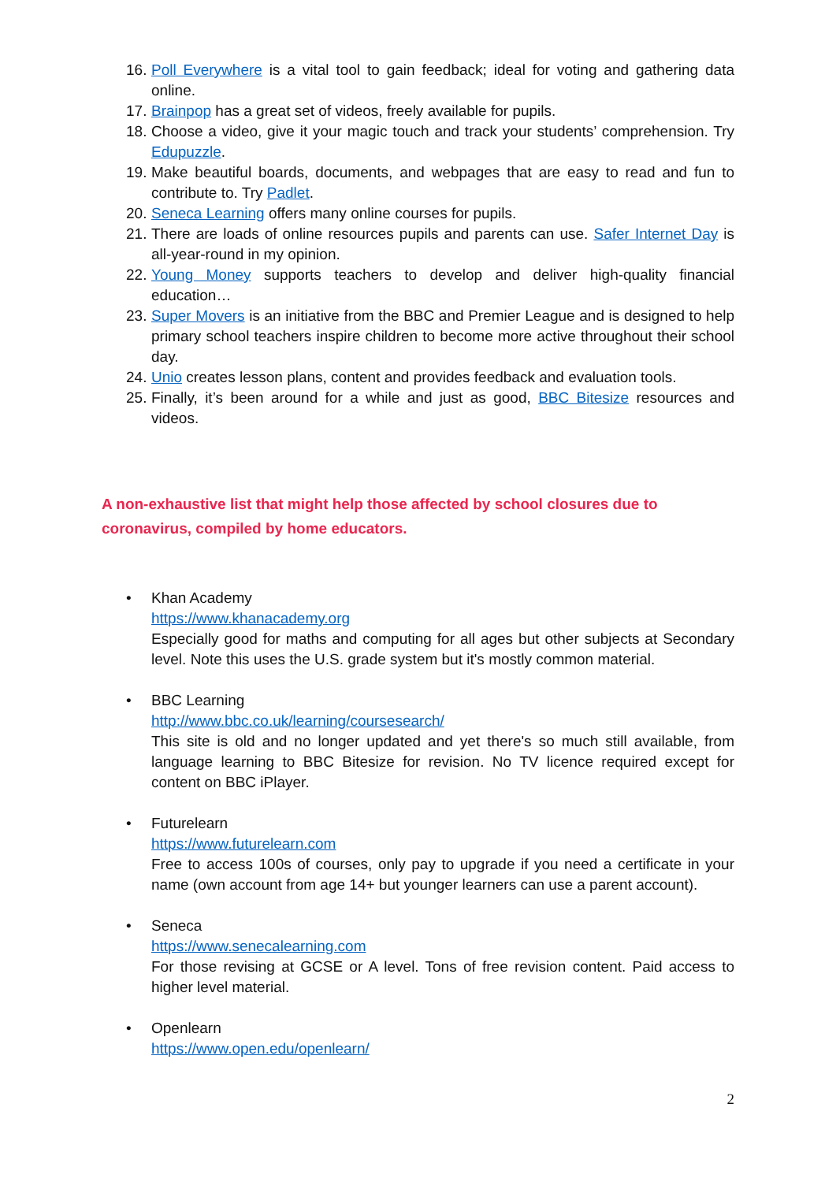16. Poll Everywhere is a vital tool to gain feedback; ideal for voting and gathering data online.
17. Brainpop has a great set of videos, freely available for pupils.
18. Choose a video, give it your magic touch and track your students’ comprehension. Try Edupuzzle.
19. Make beautiful boards, documents, and webpages that are easy to read and fun to contribute to. Try Padlet.
20. Seneca Learning offers many online courses for pupils.
21. There are loads of online resources pupils and parents can use. Safer Internet Day is all-year-round in my opinion.
22. Young Money supports teachers to develop and deliver high-quality financial education…
23. Super Movers is an initiative from the BBC and Premier League and is designed to help primary school teachers inspire children to become more active throughout their school day.
24. Unio creates lesson plans, content and provides feedback and evaluation tools.
25. Finally, it’s been around for a while and just as good, BBC Bitesize resources and videos.
A non-exhaustive list that might help those affected by school closures due to coronavirus, compiled by home educators.
• Khan Academy
https://www.khanacademy.org
Especially good for maths and computing for all ages but other subjects at Secondary level. Note this uses the U.S. grade system but it's mostly common material.
• BBC Learning
http://www.bbc.co.uk/learning/coursesearch/
This site is old and no longer updated and yet there's so much still available, from language learning to BBC Bitesize for revision. No TV licence required except for content on BBC iPlayer.
• Futurelearn
https://www.futurelearn.com
Free to access 100s of courses, only pay to upgrade if you need a certificate in your name (own account from age 14+ but younger learners can use a parent account).
• Seneca
https://www.senecalearning.com
For those revising at GCSE or A level. Tons of free revision content. Paid access to higher level material.
• Openlearn
https://www.open.edu/openlearn/
2